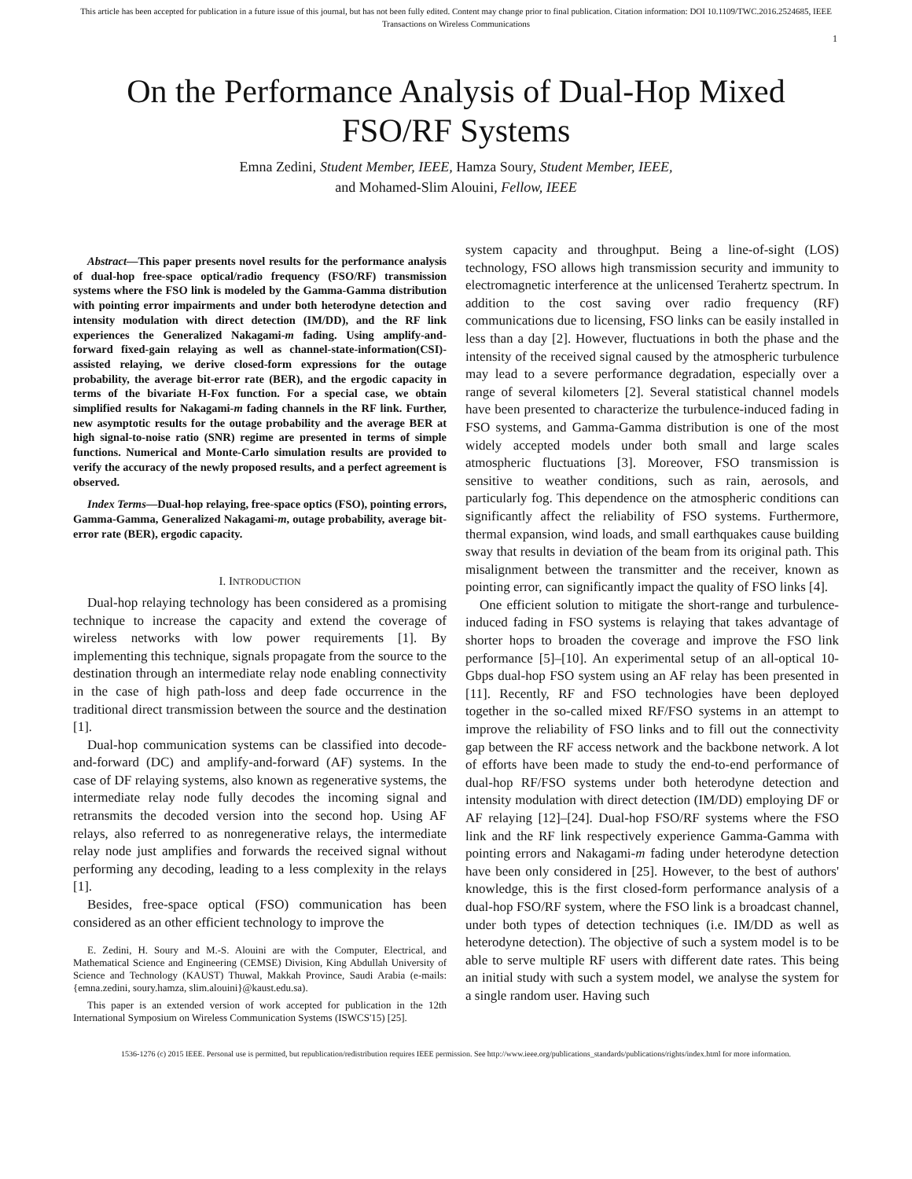This article has been accepted for publication in a future issue of this journal, but has not been fully edited. Content may change prior to final publication. Citation information: DOI 10.1109/TWC.2016.2524685, IEEE
Transactions on Wireless Communications
1
On the Performance Analysis of Dual-Hop Mixed FSO/RF Systems
Emna Zedini, Student Member, IEEE, Hamza Soury, Student Member, IEEE, and Mohamed-Slim Alouini, Fellow, IEEE
Abstract—This paper presents novel results for the performance analysis of dual-hop free-space optical/radio frequency (FSO/RF) transmission systems where the FSO link is modeled by the Gamma-Gamma distribution with pointing error impairments and under both heterodyne detection and intensity modulation with direct detection (IM/DD), and the RF link experiences the Generalized Nakagami-m fading. Using amplify-and-forward fixed-gain relaying as well as channel-state-information(CSI)-assisted relaying, we derive closed-form expressions for the outage probability, the average bit-error rate (BER), and the ergodic capacity in terms of the bivariate H-Fox function. For a special case, we obtain simplified results for Nakagami-m fading channels in the RF link. Further, new asymptotic results for the outage probability and the average BER at high signal-to-noise ratio (SNR) regime are presented in terms of simple functions. Numerical and Monte-Carlo simulation results are provided to verify the accuracy of the newly proposed results, and a perfect agreement is observed.
Index Terms—Dual-hop relaying, free-space optics (FSO), pointing errors, Gamma-Gamma, Generalized Nakagami-m, outage probability, average bit-error rate (BER), ergodic capacity.
I. INTRODUCTION
Dual-hop relaying technology has been considered as a promising technique to increase the capacity and extend the coverage of wireless networks with low power requirements [1]. By implementing this technique, signals propagate from the source to the destination through an intermediate relay node enabling connectivity in the case of high path-loss and deep fade occurrence in the traditional direct transmission between the source and the destination [1].
Dual-hop communication systems can be classified into decode-and-forward (DC) and amplify-and-forward (AF) systems. In the case of DF relaying systems, also known as regenerative systems, the intermediate relay node fully decodes the incoming signal and retransmits the decoded version into the second hop. Using AF relays, also referred to as nonregenerative relays, the intermediate relay node just amplifies and forwards the received signal without performing any decoding, leading to a less complexity in the relays [1].
Besides, free-space optical (FSO) communication has been considered as an other efficient technology to improve the
E. Zedini, H. Soury and M.-S. Alouini are with the Computer, Electrical, and Mathematical Science and Engineering (CEMSE) Division, King Abdullah University of Science and Technology (KAUST) Thuwal, Makkah Province, Saudi Arabia (e-mails:{emna.zedini, soury.hamza, slim.alouini}@kaust.edu.sa).
This paper is an extended version of work accepted for publication in the 12th International Symposium on Wireless Communication Systems (ISWCS'15) [25].
system capacity and throughput. Being a line-of-sight (LOS) technology, FSO allows high transmission security and immunity to electromagnetic interference at the unlicensed Terahertz spectrum. In addition to the cost saving over radio frequency (RF) communications due to licensing, FSO links can be easily installed in less than a day [2]. However, fluctuations in both the phase and the intensity of the received signal caused by the atmospheric turbulence may lead to a severe performance degradation, especially over a range of several kilometers [2]. Several statistical channel models have been presented to characterize the turbulence-induced fading in FSO systems, and Gamma-Gamma distribution is one of the most widely accepted models under both small and large scales atmospheric fluctuations [3]. Moreover, FSO transmission is sensitive to weather conditions, such as rain, aerosols, and particularly fog. This dependence on the atmospheric conditions can significantly affect the reliability of FSO systems. Furthermore, thermal expansion, wind loads, and small earthquakes cause building sway that results in deviation of the beam from its original path. This misalignment between the transmitter and the receiver, known as pointing error, can significantly impact the quality of FSO links [4].
One efficient solution to mitigate the short-range and turbulence-induced fading in FSO systems is relaying that takes advantage of shorter hops to broaden the coverage and improve the FSO link performance [5]–[10]. An experimental setup of an all-optical 10-Gbps dual-hop FSO system using an AF relay has been presented in [11]. Recently, RF and FSO technologies have been deployed together in the so-called mixed RF/FSO systems in an attempt to improve the reliability of FSO links and to fill out the connectivity gap between the RF access network and the backbone network. A lot of efforts have been made to study the end-to-end performance of dual-hop RF/FSO systems under both heterodyne detection and intensity modulation with direct detection (IM/DD) employing DF or AF relaying [12]–[24]. Dual-hop FSO/RF systems where the FSO link and the RF link respectively experience Gamma-Gamma with pointing errors and Nakagami-m fading under heterodyne detection have been only considered in [25]. However, to the best of authors' knowledge, this is the first closed-form performance analysis of a dual-hop FSO/RF system, where the FSO link is a broadcast channel, under both types of detection techniques (i.e. IM/DD as well as heterodyne detection). The objective of such a system model is to be able to serve multiple RF users with different date rates. This being an initial study with such a system model, we analyse the system for a single random user. Having such
1536-1276 (c) 2015 IEEE. Personal use is permitted, but republication/redistribution requires IEEE permission. See http://www.ieee.org/publications_standards/publications/rights/index.html for more information.